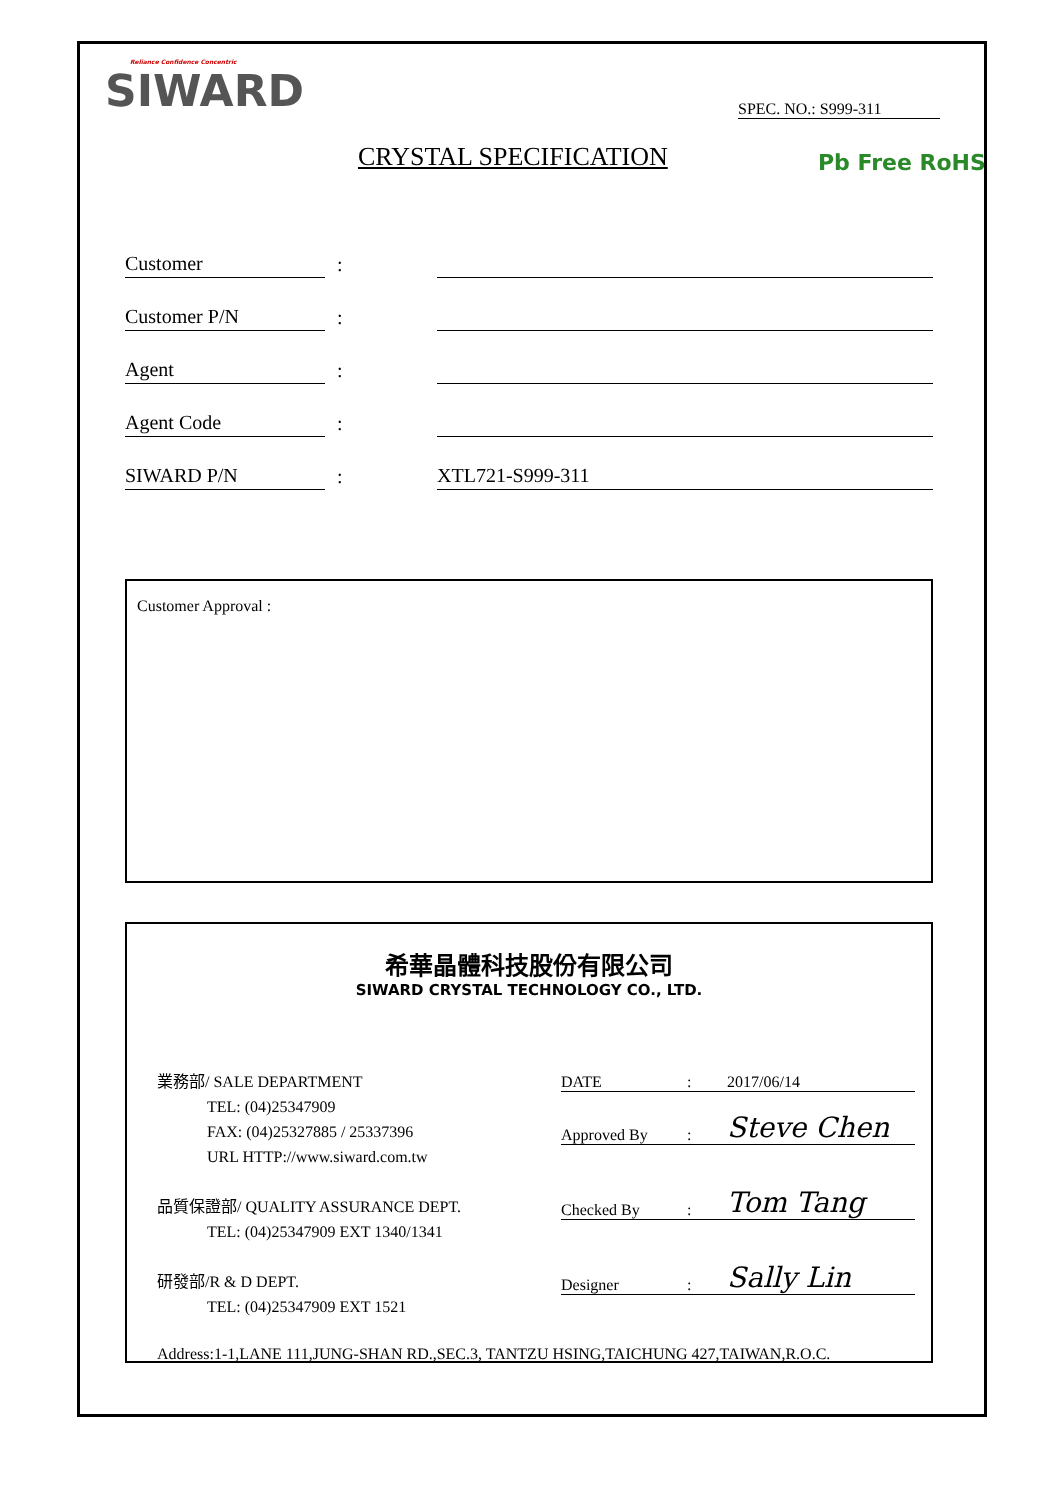Reliance Confidence Concentric
SIWARD
SPEC. NO.: S999-311
CRYSTAL SPECIFICATION Pb Free RoHS
| Customer | : | |
| Customer P/N | : | |
| Agent | : | |
| Agent Code | : | |
| SIWARD P/N | : | XTL721-S999-311 |
Customer Approval :
希華晶體科技股份有限公司
SIWARD CRYSTAL TECHNOLOGY CO., LTD.
業務部/ SALE DEPARTMENT
TEL: (04)25347909
FAX: (04)25327885 / 25337396
URL HTTP://www.siward.com.tw
品質保證部/ QUALITY ASSURANCE DEPT.
TEL: (04)25347909 EXT 1340/1341
研發部/R & D DEPT.
TEL: (04)25347909 EXT 1521
DATE: 2017/06/14
Approved By: Steve Chen
Checked By: Tom Tang
Designer: Sally Lin
Address:1-1,LANE 111,JUNG-SHAN RD.,SEC.3, TANTZU HSING,TAICHUNG 427,TAIWAN,R.O.C.